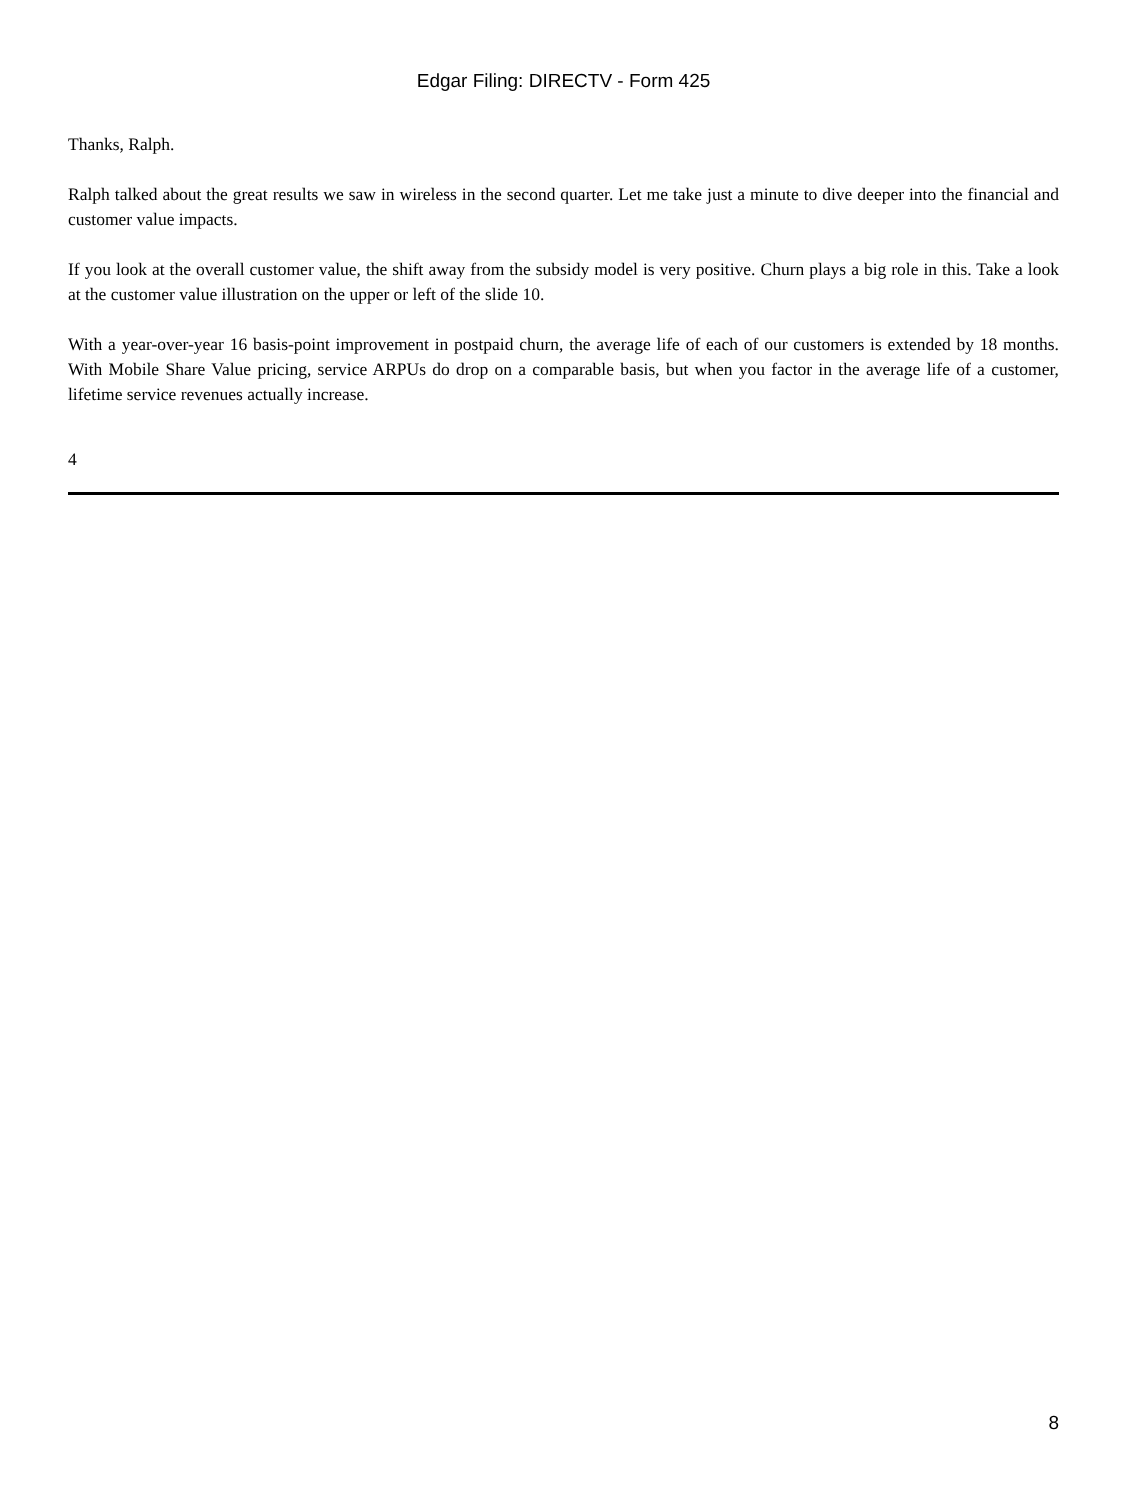Edgar Filing: DIRECTV - Form 425
Thanks, Ralph.
Ralph talked about the great results we saw in wireless in the second quarter. Let me take just a minute to dive deeper into the financial and customer value impacts.
If you look at the overall customer value, the shift away from the subsidy model is very positive. Churn plays a big role in this. Take a look at the customer value illustration on the upper or left of the slide 10.
With a year-over-year 16 basis-point improvement in postpaid churn, the average life of each of our customers is extended by 18 months. With Mobile Share Value pricing, service ARPUs do drop on a comparable basis, but when you factor in the average life of a customer, lifetime service revenues actually increase.
4
8